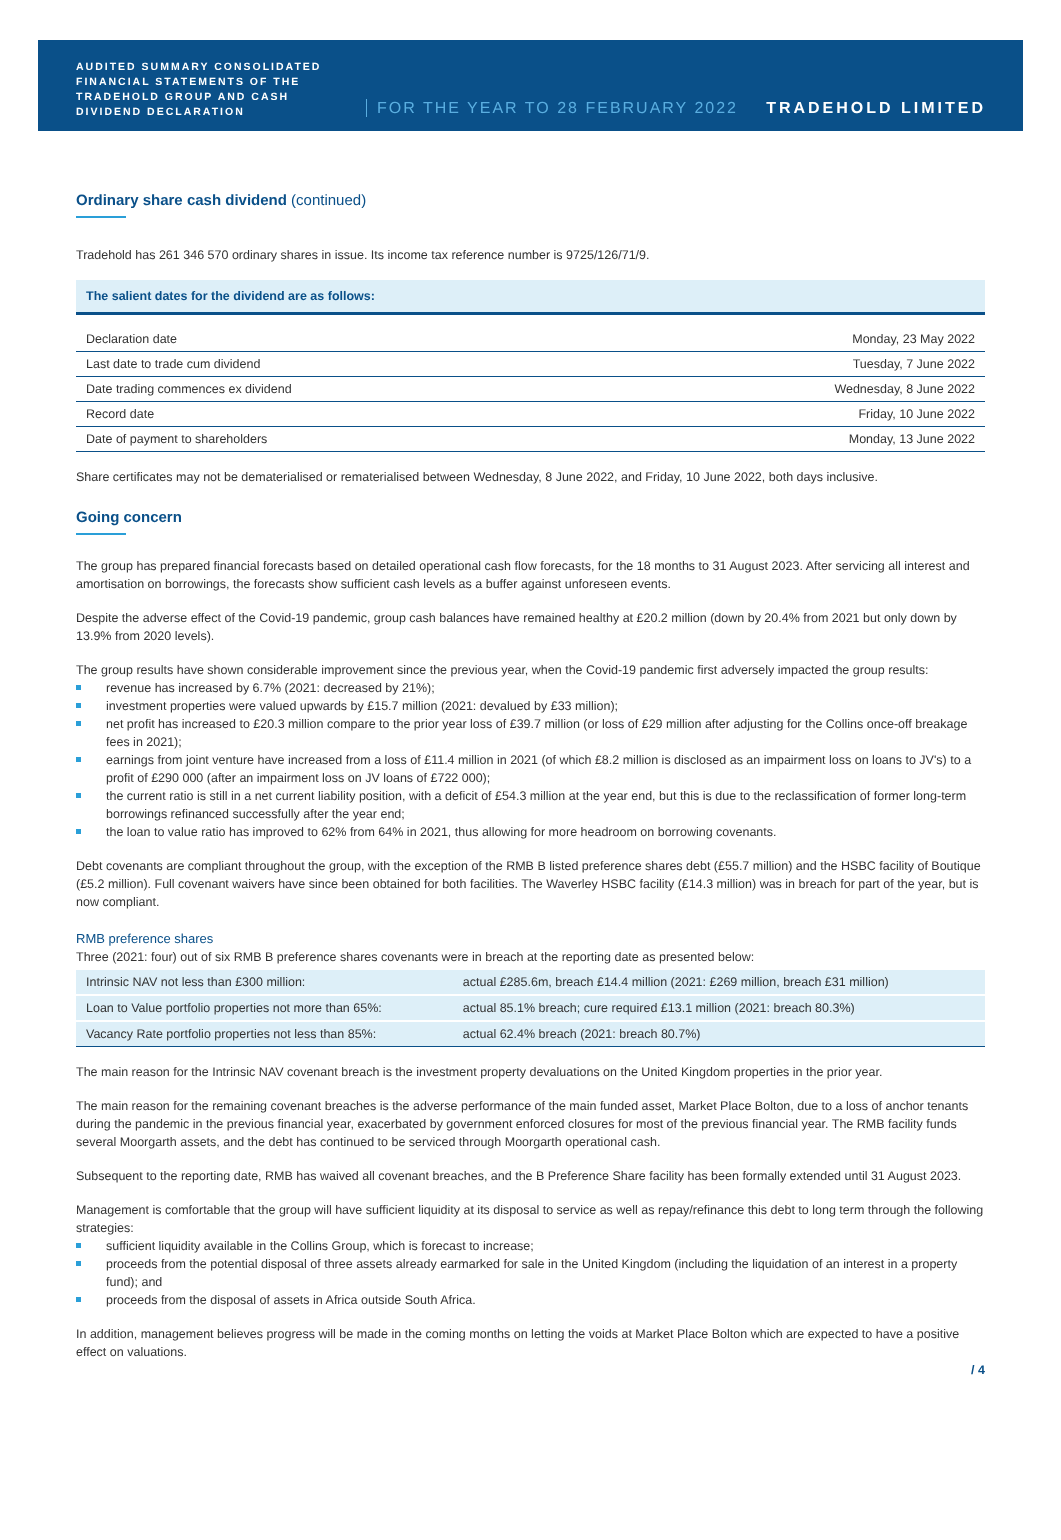AUDITED SUMMARY CONSOLIDATED FINANCIAL STATEMENTS OF THE TRADEHOLD GROUP AND CASH DIVIDEND DECLARATION
FOR THE YEAR TO 28 FEBRUARY 2022
TRADEHOLD LIMITED
Ordinary share cash dividend (continued)
Tradehold has 261 346 570 ordinary shares in issue. Its income tax reference number is 9725/126/71/9.
| The salient dates for the dividend are as follows: | |
| --- | --- |
| Declaration date | Monday, 23 May 2022 |
| Last date to trade cum dividend | Tuesday, 7 June 2022 |
| Date trading commences ex dividend | Wednesday, 8 June 2022 |
| Record date | Friday, 10 June 2022 |
| Date of payment to shareholders | Monday, 13 June 2022 |
Share certificates may not be dematerialised or rematerialised between Wednesday, 8 June 2022, and Friday, 10 June 2022, both days inclusive.
Going concern
The group has prepared financial forecasts based on detailed operational cash flow forecasts, for the 18 months to 31 August 2023. After servicing all interest and amortisation on borrowings, the forecasts show sufficient cash levels as a buffer against unforeseen events.
Despite the adverse effect of the Covid-19 pandemic, group cash balances have remained healthy at £20.2 million (down by 20.4% from 2021 but only down by 13.9% from 2020 levels).
The group results have shown considerable improvement since the previous year, when the Covid-19 pandemic first adversely impacted the group results:
revenue has increased by 6.7% (2021: decreased by 21%);
investment properties were valued upwards by £15.7 million (2021: devalued by £33 million);
net profit has increased to £20.3 million compare to the prior year loss of £39.7 million (or loss of £29 million after adjusting for the Collins once-off breakage fees in 2021);
earnings from joint venture have increased from a loss of £11.4 million in 2021 (of which £8.2 million is disclosed as an impairment loss on loans to JV's) to a profit of £290 000 (after an impairment loss on JV loans of £722 000);
the current ratio is still in a net current liability position, with a deficit of £54.3 million at the year end, but this is due to the reclassification of former long-term borrowings refinanced successfully after the year end;
the loan to value ratio has improved to 62% from 64% in 2021, thus allowing for more headroom on borrowing covenants.
Debt covenants are compliant throughout the group, with the exception of the RMB B listed preference shares debt (£55.7 million) and the HSBC facility of Boutique (£5.2 million). Full covenant waivers have since been obtained for both facilities. The Waverley HSBC facility (£14.3 million) was in breach for part of the year, but is now compliant.
RMB preference shares
Three (2021: four) out of six RMB B preference shares covenants were in breach at the reporting date as presented below:
| Intrinsic NAV not less than £300 million: | actual £285.6m, breach £14.4 million (2021: £269 million, breach £31 million) |
| Loan to Value portfolio properties not more than 65%: | actual 85.1% breach; cure required £13.1 million (2021: breach 80.3%) |
| Vacancy Rate portfolio properties not less than 85%: | actual 62.4% breach (2021: breach 80.7%) |
The main reason for the Intrinsic NAV covenant breach is the investment property devaluations on the United Kingdom properties in the prior year.
The main reason for the remaining covenant breaches is the adverse performance of the main funded asset, Market Place Bolton, due to a loss of anchor tenants during the pandemic in the previous financial year, exacerbated by government enforced closures for most of the previous financial year. The RMB facility funds several Moorgarth assets, and the debt has continued to be serviced through Moorgarth operational cash.
Subsequent to the reporting date, RMB has waived all covenant breaches, and the B Preference Share facility has been formally extended until 31 August 2023.
Management is comfortable that the group will have sufficient liquidity at its disposal to service as well as repay/refinance this debt to long term through the following strategies:
sufficient liquidity available in the Collins Group, which is forecast to increase;
proceeds from the potential disposal of three assets already earmarked for sale in the United Kingdom (including the liquidation of an interest in a property fund); and
proceeds from the disposal of assets in Africa outside South Africa.
In addition, management believes progress will be made in the coming months on letting the voids at Market Place Bolton which are expected to have a positive effect on valuations.
/ 4